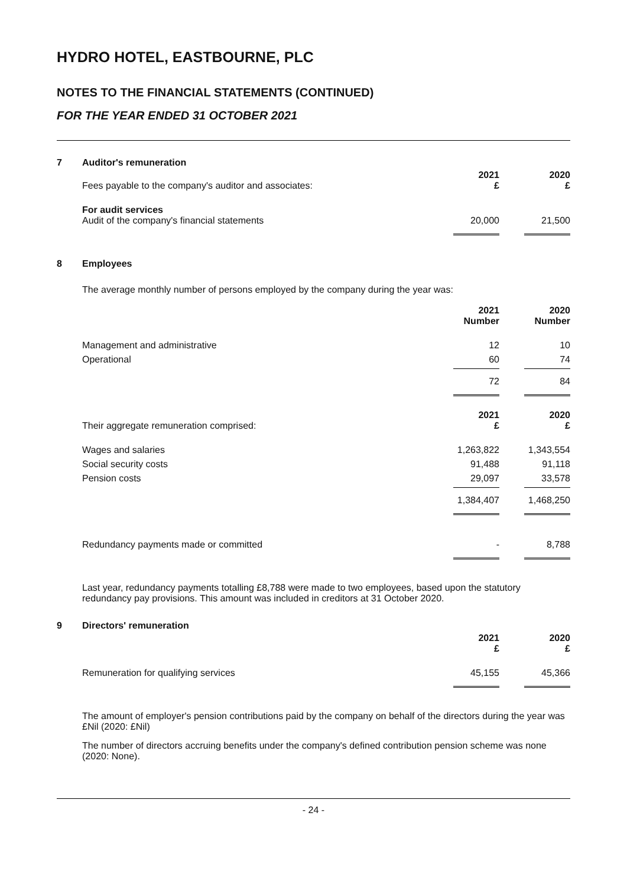HYDRO HOTEL, EASTBOURNE, PLC
NOTES TO THE FINANCIAL STATEMENTS (CONTINUED)
FOR THE YEAR ENDED 31 OCTOBER 2021
7 Auditor's remuneration
| Fees payable to the company's auditor and associates: | 2021 £ | 2020 £ |
| For audit services Audit of the company's financial statements | 20,000 | 21,500 |
8 Employees
The average monthly number of persons employed by the company during the year was:
| | 2021 Number | 2020 Number |
| Management and administrative | 12 | 10 |
| Operational | 60 | 74 |
| | 72 | 84 |
| Their aggregate remuneration comprised: | 2021 £ | 2020 £ |
| Wages and salaries | 1,263,822 | 1,343,554 |
| Social security costs | 91,488 | 91,118 |
| Pension costs | 29,097 | 33,578 |
| | 1,384,407 | 1,468,250 |
| Redundancy payments made or committed | - | 8,788 |
Last year, redundancy payments totalling £8,788 were made to two employees, based upon the statutory redundancy pay provisions. This amount was included in creditors at 31 October 2020.
9 Directors' remuneration
| | 2021 £ | 2020 £ |
| Remuneration for qualifying services | 45,155 | 45,366 |
The amount of employer's pension contributions paid by the company on behalf of the directors during the year was £Nil (2020: £Nil)
The number of directors accruing benefits under the company's defined contribution pension scheme was none (2020: None).
- 24 -